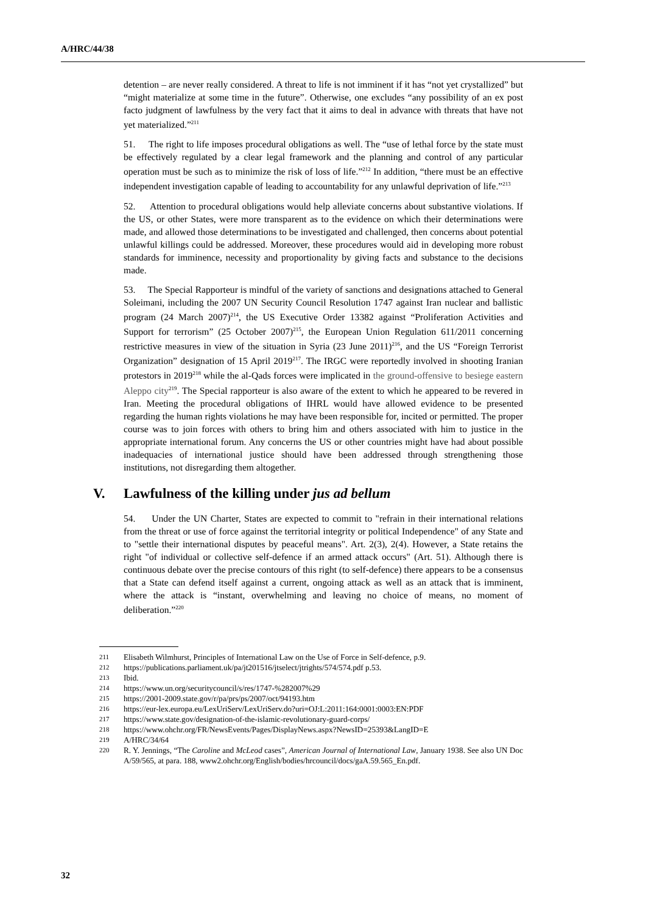A/HRC/44/38
detention – are never really considered. A threat to life is not imminent if it has “not yet crystallized” but “might materialize at some time in the future”. Otherwise, one excludes “any possibility of an ex post facto judgment of lawfulness by the very fact that it aims to deal in advance with threats that have not yet materialized.”<sup>211</sup>
51. The right to life imposes procedural obligations as well. The “use of lethal force by the state must be effectively regulated by a clear legal framework and the planning and control of any particular operation must be such as to minimize the risk of loss of life.”<sup>212</sup> In addition, “there must be an effective independent investigation capable of leading to accountability for any unlawful deprivation of life.”<sup>213</sup>
52. Attention to procedural obligations would help alleviate concerns about substantive violations. If the US, or other States, were more transparent as to the evidence on which their determinations were made, and allowed those determinations to be investigated and challenged, then concerns about potential unlawful killings could be addressed. Moreover, these procedures would aid in developing more robust standards for imminence, necessity and proportionality by giving facts and substance to the decisions made.
53. The Special Rapporteur is mindful of the variety of sanctions and designations attached to General Soleimani, including the 2007 UN Security Council Resolution 1747 against Iran nuclear and ballistic program (24 March 2007)<sup>214</sup>, the US Executive Order 13382 against “Proliferation Activities and Support for terrorism” (25 October 2007)<sup>215</sup>, the European Union Regulation 611/2011 concerning restrictive measures in view of the situation in Syria (23 June 2011)<sup>216</sup>, and the US “Foreign Terrorist Organization” designation of 15 April 2019<sup>217</sup>. The IRGC were reportedly involved in shooting Iranian protestors in 2019<sup>218</sup> while the al-Qads forces were implicated in the ground-offensive to besiege eastern Aleppo city<sup>219</sup>. The Special rapporteur is also aware of the extent to which he appeared to be revered in Iran. Meeting the procedural obligations of IHRL would have allowed evidence to be presented regarding the human rights violations he may have been responsible for, incited or permitted. The proper course was to join forces with others to bring him and others associated with him to justice in the appropriate international forum. Any concerns the US or other countries might have had about possible inadequacies of international justice should have been addressed through strengthening those institutions, not disregarding them altogether.
V. Lawfulness of the killing under jus ad bellum
54. Under the UN Charter, States are expected to commit to "refrain in their international relations from the threat or use of force against the territorial integrity or political Independence" of any State and to "settle their international disputes by peaceful means". Art. 2(3), 2(4). However, a State retains the right "of individual or collective self-defence if an armed attack occurs" (Art. 51). Although there is continuous debate over the precise contours of this right (to self-defence) there appears to be a consensus that a State can defend itself against a current, ongoing attack as well as an attack that is imminent, where the attack is “instant, overwhelming and leaving no choice of means, no moment of deliberation.”<sup>220</sup>
211 Elisabeth Wilmhurst, Principles of International Law on the Use of Force in Self-defence, p.9.
212 https://publications.parliament.uk/pa/jt201516/jtselect/jtrights/574/574.pdf p.53.
213 Ibid.
214 https://www.un.org/securitycouncil/s/res/1747-%282007%29
215 https://2001-2009.state.gov/r/pa/prs/ps/2007/oct/94193.htm
216 https://eur-lex.europa.eu/LexUriServ/LexUriServ.do?uri=OJ:L:2011:164:0001:0003:EN:PDF
217 https://www.state.gov/designation-of-the-islamic-revolutionary-guard-corps/
218 https://www.ohchr.org/FR/NewsEvents/Pages/DisplayNews.aspx?NewsID=25393&LangID=E
219 A/HRC/34/64
220 R. Y. Jennings, “The Caroline and McLeod cases”, American Journal of International Law, January 1938. See also UN Doc A/59/565, at para. 188, www2.ohchr.org/English/bodies/hrcouncil/docs/gaA.59.565_En.pdf.
32